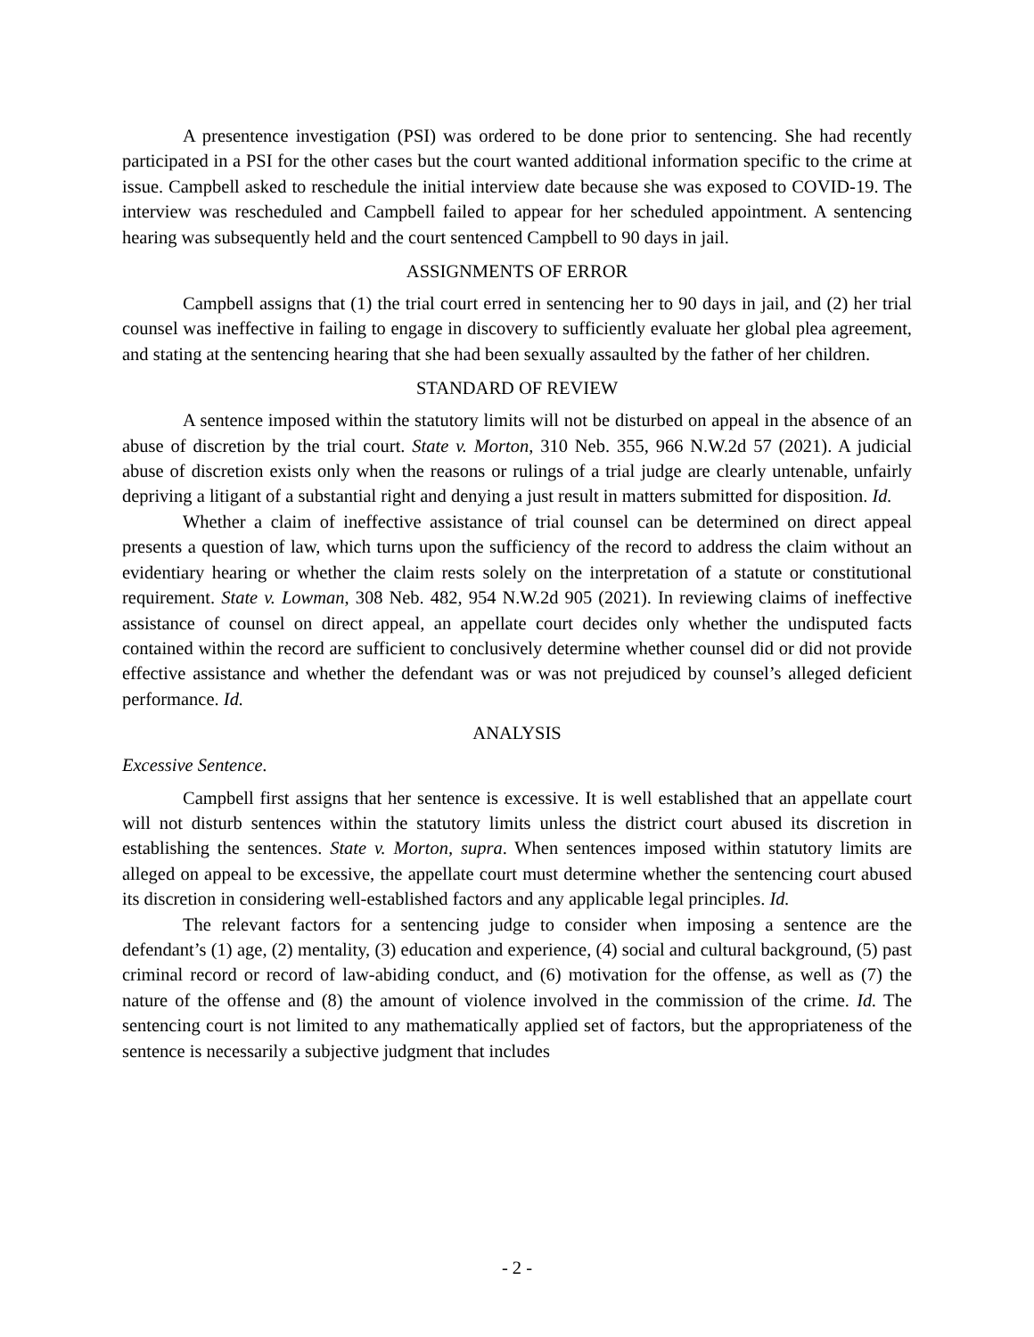A presentence investigation (PSI) was ordered to be done prior to sentencing. She had recently participated in a PSI for the other cases but the court wanted additional information specific to the crime at issue. Campbell asked to reschedule the initial interview date because she was exposed to COVID-19. The interview was rescheduled and Campbell failed to appear for her scheduled appointment. A sentencing hearing was subsequently held and the court sentenced Campbell to 90 days in jail.
ASSIGNMENTS OF ERROR
Campbell assigns that (1) the trial court erred in sentencing her to 90 days in jail, and (2) her trial counsel was ineffective in failing to engage in discovery to sufficiently evaluate her global plea agreement, and stating at the sentencing hearing that she had been sexually assaulted by the father of her children.
STANDARD OF REVIEW
A sentence imposed within the statutory limits will not be disturbed on appeal in the absence of an abuse of discretion by the trial court. State v. Morton, 310 Neb. 355, 966 N.W.2d 57 (2021). A judicial abuse of discretion exists only when the reasons or rulings of a trial judge are clearly untenable, unfairly depriving a litigant of a substantial right and denying a just result in matters submitted for disposition. Id.
Whether a claim of ineffective assistance of trial counsel can be determined on direct appeal presents a question of law, which turns upon the sufficiency of the record to address the claim without an evidentiary hearing or whether the claim rests solely on the interpretation of a statute or constitutional requirement. State v. Lowman, 308 Neb. 482, 954 N.W.2d 905 (2021). In reviewing claims of ineffective assistance of counsel on direct appeal, an appellate court decides only whether the undisputed facts contained within the record are sufficient to conclusively determine whether counsel did or did not provide effective assistance and whether the defendant was or was not prejudiced by counsel’s alleged deficient performance. Id.
ANALYSIS
Excessive Sentence.
Campbell first assigns that her sentence is excessive. It is well established that an appellate court will not disturb sentences within the statutory limits unless the district court abused its discretion in establishing the sentences. State v. Morton, supra. When sentences imposed within statutory limits are alleged on appeal to be excessive, the appellate court must determine whether the sentencing court abused its discretion in considering well-established factors and any applicable legal principles. Id.
The relevant factors for a sentencing judge to consider when imposing a sentence are the defendant’s (1) age, (2) mentality, (3) education and experience, (4) social and cultural background, (5) past criminal record or record of law-abiding conduct, and (6) motivation for the offense, as well as (7) the nature of the offense and (8) the amount of violence involved in the commission of the crime. Id. The sentencing court is not limited to any mathematically applied set of factors, but the appropriateness of the sentence is necessarily a subjective judgment that includes
- 2 -